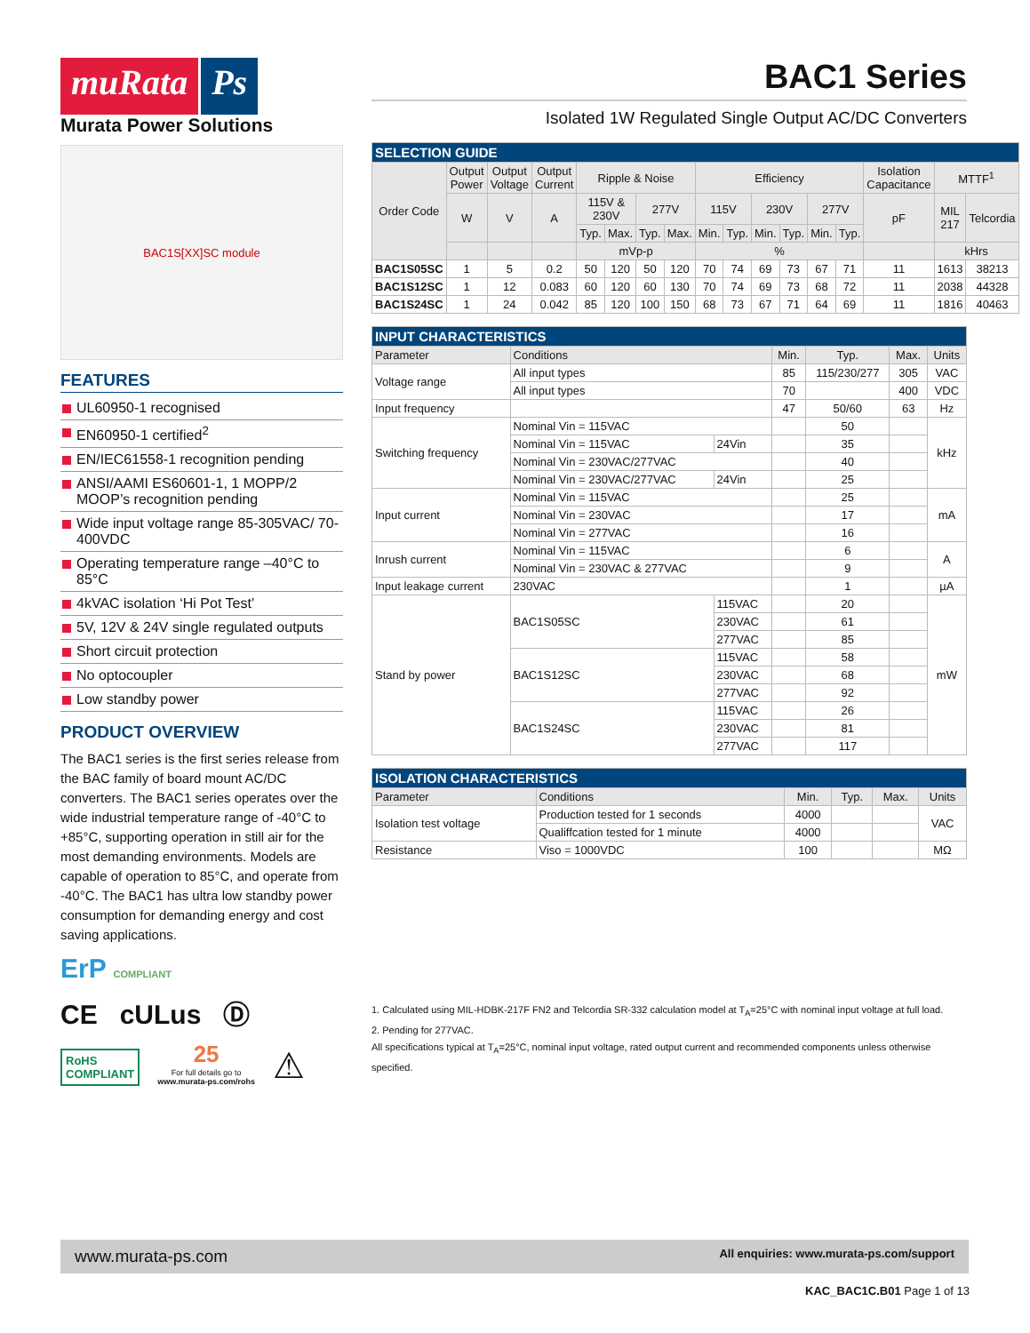muRata Ps
Murata Power Solutions
BAC1S[XX]SC module
FEATURES
UL60950-1 recognised
EN60950-1 certified<sup>2</sup>
EN/IEC61558-1 recognition pending
ANSI/AAMI ES60601-1, 1 MOPP/2 MOOP’s recognition pending
Wide input voltage range 85-305VAC/ 70-400VDC
Operating temperature range –40°C to 85°C
4kVAC isolation ‘Hi Pot Test’
5V, 12V & 24V single regulated outputs
Short circuit protection
No optocoupler
Low standby power
PRODUCT OVERVIEW
The BAC1 series is the first series release from the BAC family of board mount AC/DC converters. The BAC1 series operates over the wide industrial temperature range of -40°C to +85°C, supporting operation in still air for the most demanding environments. Models are capable of operation to 85°C, and operate from -40°C. The BAC1 has ultra low standby power consumption for demanding energy and cost saving applications.
ErP COMPLIANT
CE cULus Ⓓ
RoHS
COMPLIANT
25
For full details go to
www.murata-ps.com/rohs
⚠
BAC1 Series
Isolated 1W Regulated Single Output AC/DC Converters
| SELECTION GUIDE | | | | | | | | | | | | | | | | |
| Order Code | Output Power | Output Voltage | Output Current | Ripple & Noise | | | | Efficiency | | | | | | Isolation Capacitance | MTTF<sup>1</sup> | |
| | W | V | A | 115V & 230V | | 277V | | 115V | | 230V | | 277V | | pF | MIL 217 | Telcordia |
| | | | | Typ. | Max. | Typ. | Max. | Min. | Typ. | Min. | Typ. | Min. | Typ. | | | |
| | | | | mVp-p | | | | % | | | | | | | kHrs | |
| BAC1S05SC | 1 | 5 | 0.2 | 50 | 120 | 50 | 120 | 70 | 74 | 69 | 73 | 67 | 71 | 11 | 1613 | 38213 |
| BAC1S12SC | 1 | 12 | 0.083 | 60 | 120 | 60 | 130 | 70 | 74 | 69 | 73 | 68 | 72 | 11 | 2038 | 44328 |
| BAC1S24SC | 1 | 24 | 0.042 | 85 | 120 | 100 | 150 | 68 | 73 | 67 | 71 | 64 | 69 | 11 | 1816 | 40463 |
| INPUT CHARACTERISTICS | | | | | | |
| Parameter | Conditions | | Min. | Typ. | Max. | Units |
| Voltage range | All input types | | 85 | 115/230/277 | 305 | VAC |
| | All input types | | 70 | | 400 | VDC |
| Input frequency | | | 47 | 50/60 | 63 | Hz |
| Switching frequency | Nominal Vin = 115VAC | | | 50 | | kHz |
| | Nominal Vin = 115VAC | 24Vin | | 35 | | |
| | Nominal Vin = 230VAC/277VAC | | | 40 | | |
| | Nominal Vin = 230VAC/277VAC | 24Vin | | 25 | | |
| Input current | Nominal Vin = 115VAC | | | 25 | | mA |
| | Nominal Vin = 230VAC | | | 17 | | |
| | Nominal Vin = 277VAC | | | 16 | | |
| Inrush current | Nominal Vin = 115VAC | | | 6 | | A |
| | Nominal Vin = 230VAC & 277VAC | | | 9 | | |
| Input leakage current | 230VAC | | | 1 | | µA |
| Stand by power | BAC1S05SC | 115VAC | | 20 | | mW |
| | | 230VAC | | 61 | | |
| | | 277VAC | | 85 | | |
| | BAC1S12SC | 115VAC | | 58 | | |
| | | 230VAC | | 68 | | |
| | | 277VAC | | 92 | | |
| | BAC1S24SC | 115VAC | | 26 | | |
| | | 230VAC | | 81 | | |
| | | 277VAC | | 117 | | |
| ISOLATION CHARACTERISTICS | | | | | |
| Parameter | Conditions | Min. | Typ. | Max. | Units |
| Isolation test voltage | Production tested for 1 seconds | 4000 | | | VAC |
| | Qualiffcation tested for 1 minute | 4000 | | | |
| Resistance | Viso = 1000VDC | 100 | | | MΩ |
1. Calculated using MIL-HDBK-217F FN2 and Telcordia SR-332 calculation model at T<sub>A</sub>=25°C with nominal input voltage at full load.
2. Pending for 277VAC.
All specifications typical at T<sub>A</sub>=25°C, nominal input voltage, rated output current and recommended components unless otherwise specified.
www.murata-ps.com All enquiries: www.murata-ps.com/support
KAC_BAC1C.B01 Page 1 of 13